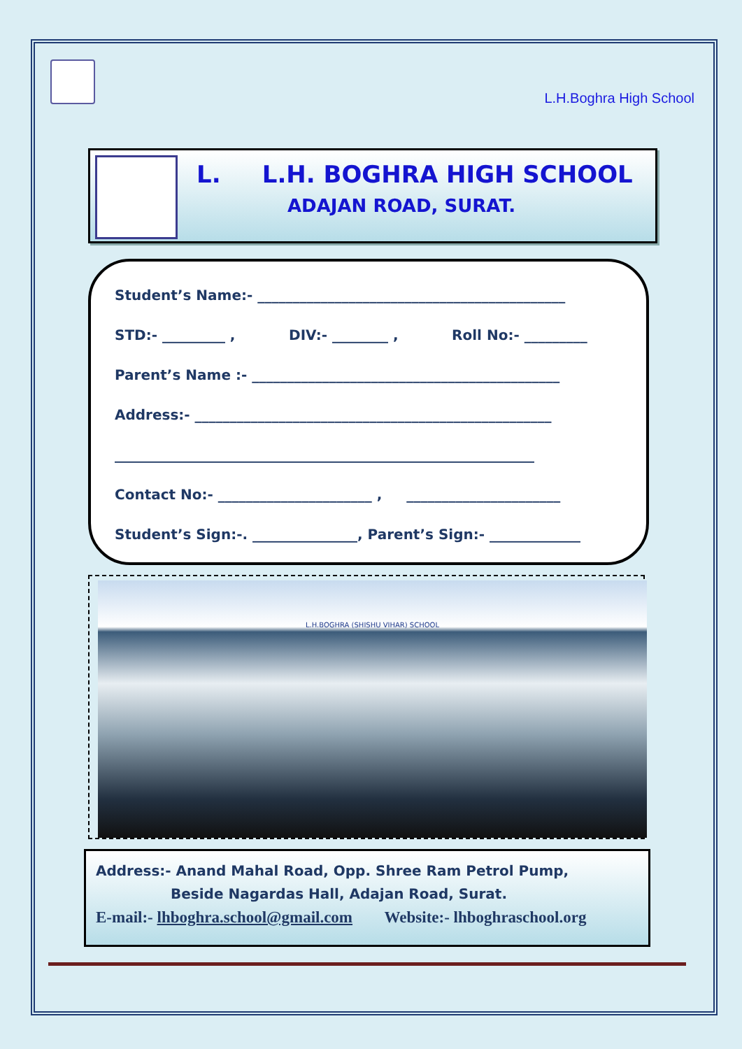L.H.Boghra High School
L. L.H. BOGHRA HIGH SCHOOL
ADAJAN ROAD, SURAT.
Student’s Name:- ____________________________________________
STD:- _________ , DIV:- ________ , Roll No:- _________
Parent’s Name :- ____________________________________________
Address:- ___________________________________________________
____________________________________________________________
Contact No:- ______________________ , ______________________
Student’s Sign:-. _______________, Parent’s Sign:- _____________
L.H.BOGHRA (SHISHU VIHAR) SCHOOL
Address:- Anand Mahal Road, Opp. Shree Ram Petrol Pump,
Beside Nagardas Hall, Adajan Road, Surat.
E-mail:- lhboghra.school@gmail.com Website:- lhboghraschool.org